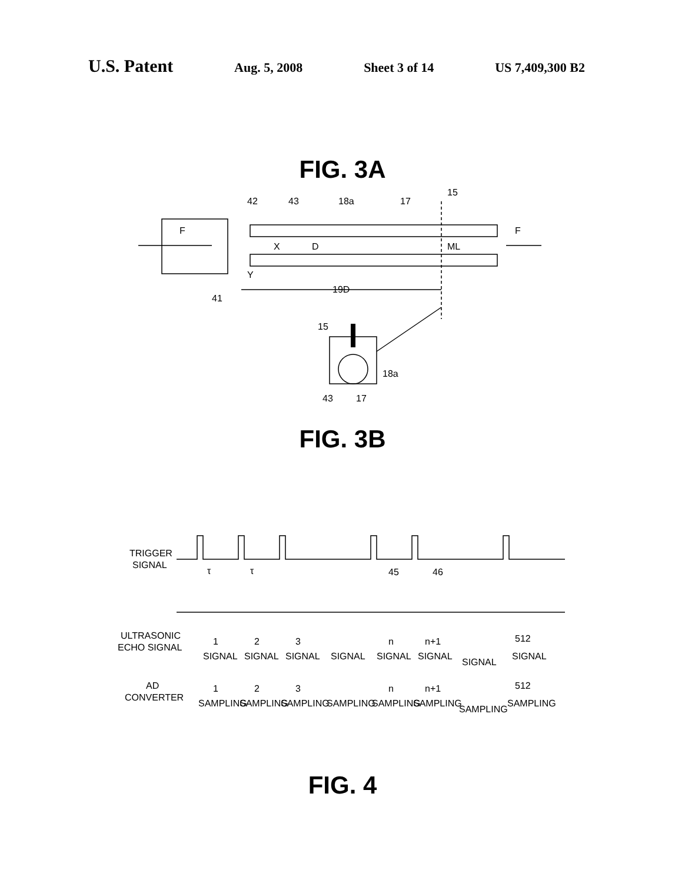U.S. Patent Aug. 5, 2008 Sheet 3 of 14 US 7,409,300 B2
FIG. 3A
42
43
18a
17
15
F
F
X
D
Y
ML
41
19D
15
18a
43
17
FIG. 3B
TRIGGER
SIGNAL
τ
τ
45
46
ULTRASONIC
ECHO SIGNAL
1
2
3
n
n+1
512
SIGNAL
SIGNAL
SIGNAL
SIGNAL
SIGNAL
SIGNAL
SIGNAL
SIGNAL
AD
CONVERTER
1
2
3
n
n+1
512
SAMPLING
SAMPLING
SAMPLING
SAMPLING
SAMPLING
SAMPLING
SAMPLING
SAMPLING
FIG. 4